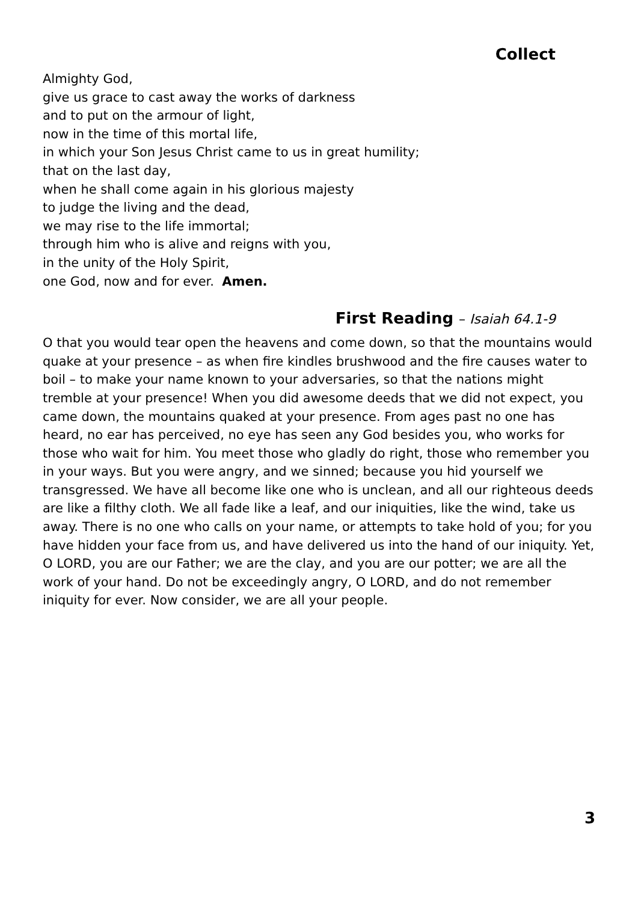Collect
Almighty God,
give us grace to cast away the works of darkness
and to put on the armour of light,
now in the time of this mortal life,
in which your Son Jesus Christ came to us in great humility;
that on the last day,
when he shall come again in his glorious majesty
to judge the living and the dead,
we may rise to the life immortal;
through him who is alive and reigns with you,
in the unity of the Holy Spirit,
one God, now and for ever. Amen.
First Reading – Isaiah 64.1-9
O that you would tear open the heavens and come down, so that the mountains would quake at your presence – as when fire kindles brushwood and the fire causes water to boil – to make your name known to your adversaries, so that the nations might tremble at your presence! When you did awesome deeds that we did not expect, you came down, the mountains quaked at your presence. From ages past no one has heard, no ear has perceived, no eye has seen any God besides you, who works for those who wait for him. You meet those who gladly do right, those who remember you in your ways. But you were angry, and we sinned; because you hid yourself we transgressed. We have all become like one who is unclean, and all our righteous deeds are like a filthy cloth. We all fade like a leaf, and our iniquities, like the wind, take us away. There is no one who calls on your name, or attempts to take hold of you; for you have hidden your face from us, and have delivered us into the hand of our iniquity. Yet, O LORD, you are our Father; we are the clay, and you are our potter; we are all the work of your hand. Do not be exceedingly angry, O LORD, and do not remember iniquity for ever. Now consider, we are all your people.
3